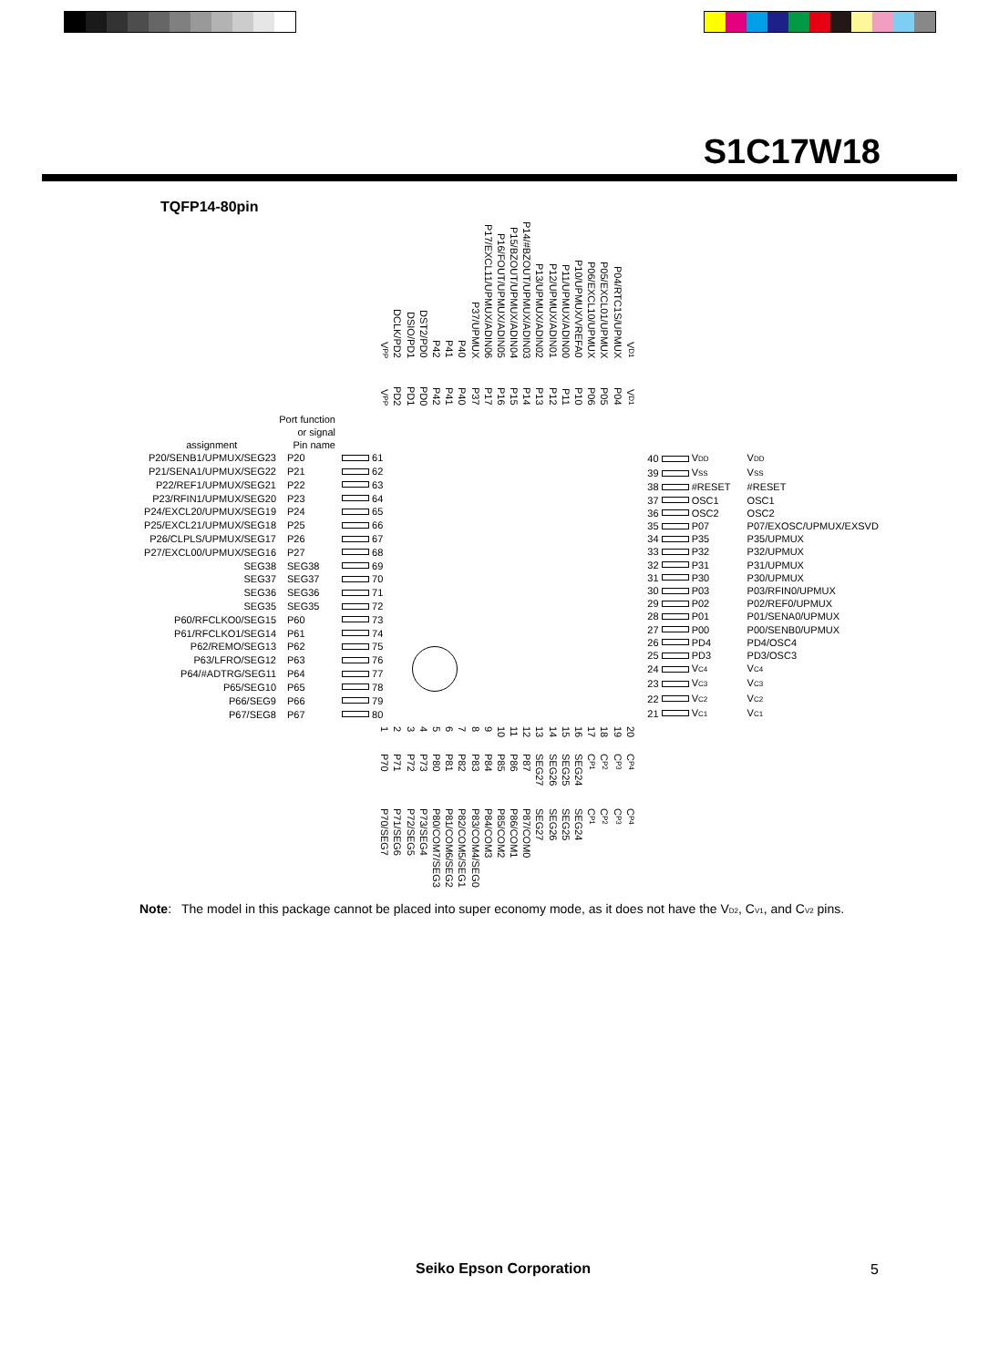S1C17W18
TQFP14-80pin
VPP DCLK/PD2 DSIO/PD1 DST2/PD0 P42 P41 P40 P37/UPMUX P17/EXCL11/UPMUX/ADIN06 P16/FOUT/UPMUX/ADIN05 P15/BZOUT/UPMUX/ADIN04 P14/#BZOUT/UPMUX/ADIN03 P13/UPMUX/ADIN02 P12/UPMUX/ADIN01 P11/UPMUX/ADIN00 P10/UPMUX/VREFA0 P06/EXCL10/UPMUX P05/EXCL01/UPMUX P04/RTC1S/UPMUX VD1
VPP PD2 PD1 PD0 P42 P41 P40 P37 P17 P16 P15 P14 P13 P12 P11 P10 P06 P05 P04 VD1
Port function
or signal
assignment Pin name
| P20/SENB1/UPMUX/SEG23 | P20 | | 61 |
| P21/SENA1/UPMUX/SEG22 | P21 | | 62 |
| P22/REF1/UPMUX/SEG21 | P22 | | 63 |
| P23/RFIN1/UPMUX/SEG20 | P23 | | 64 |
| P24/EXCL20/UPMUX/SEG19 | P24 | | 65 |
| P25/EXCL21/UPMUX/SEG18 | P25 | | 66 |
| P26/CLPLS/UPMUX/SEG17 | P26 | | 67 |
| P27/EXCL00/UPMUX/SEG16 | P27 | | 68 |
| SEG38 | SEG38 | | 69 |
| SEG37 | SEG37 | | 70 |
| SEG36 | SEG36 | | 71 |
| SEG35 | SEG35 | | 72 |
| P60/RFCLKO0/SEG15 | P60 | | 73 |
| P61/RFCLKO1/SEG14 | P61 | | 74 |
| P62/REMO/SEG13 | P62 | | 75 |
| P63/LFRO/SEG12 | P63 | | 76 |
| P64/#ADTRG/SEG11 | P64 | | 77 |
| P65/SEG10 | P65 | | 78 |
| P66/SEG9 | P66 | | 79 |
| P67/SEG8 | P67 | | 80 |
| 40 | | V DD | V DD |
| 39 | | V SS | V SS |
| 38 | | #RESET | #RESET |
| 37 | | OSC1 | OSC1 |
| 36 | | OSC2 | OSC2 |
| 35 | | P07 | P07/EXOSC/UPMUX/EXSVD |
| 34 | | P35 | P35/UPMUX |
| 33 | | P32 | P32/UPMUX |
| 32 | | P31 | P31/UPMUX |
| 31 | | P30 | P30/UPMUX |
| 30 | | P03 | P03/RFIN0/UPMUX |
| 29 | | P02 | P02/REF0/UPMUX |
| 28 | | P01 | P01/SENA0/UPMUX |
| 27 | | P00 | P00/SENB0/UPMUX |
| 26 | | PD4 | PD4/OSC4 |
| 25 | | PD3 | PD3/OSC3 |
| 24 | | V C4 | V C4 |
| 23 | | V C3 | V C3 |
| 22 | | V C2 | V C2 |
| 21 | | V C1 | V C1 |
123456789 10 11 12 13 14 15 16 17 18 19 20
P70 P71 P72 P73 P80 P81 P82 P83 P84 P85 P86 P87 SEG27 SEG26 SEG25 SEG24 CP1 CP2 CP3 CP4
P70/SEG7 P71/SEG6 P72/SEG5 P73/SEG4 P80/COM7/SEG3 P81/COM6/SEG2 P82/COM5/SEG1 P83/COM4/SEG0 P84/COM3 P85/COM2 P86/COM1 P87/COM0 SEG27 SEG26 SEG25 SEG24 CP1 CP2 CP3 CP4
Note: The model in this package cannot be placed into super economy mode, as it does not have the VD2, CV1, and CV2 pins.
Seiko Epson Corporation 5